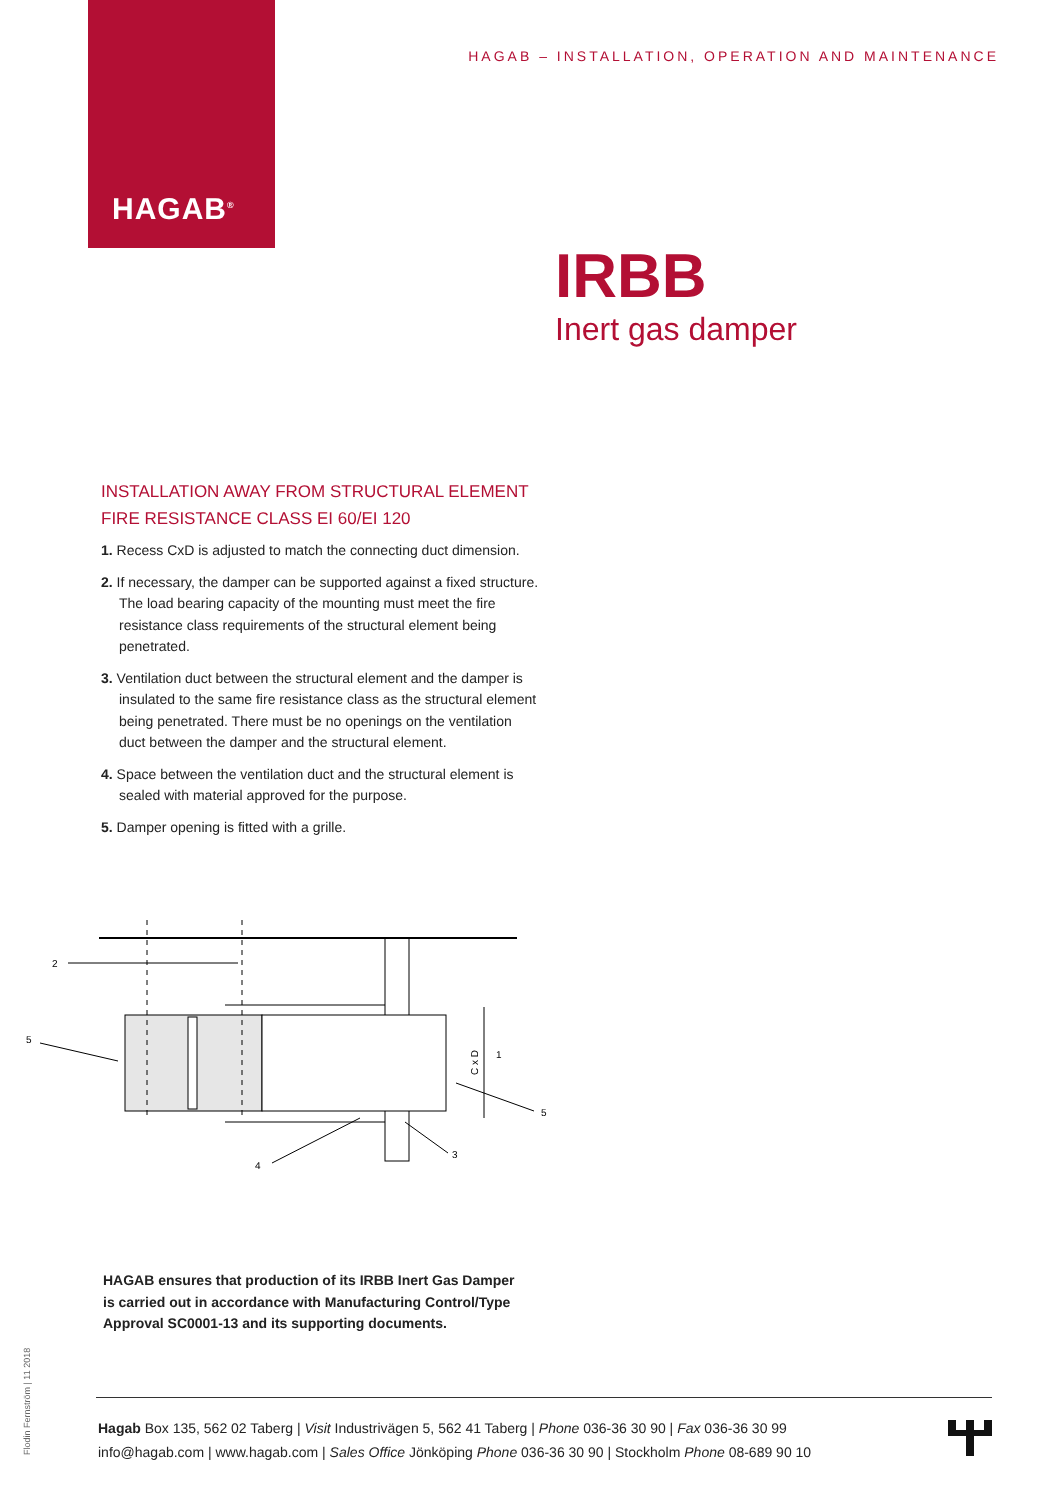HAGAB<sup>®</sup>
HAGAB – INSTALLATION, OPERATION AND MAINTENANCE
IRBB
Inert gas damper
INSTALLATION AWAY FROM STRUCTURAL ELEMENT
FIRE RESISTANCE CLASS EI 60/EI 120
1. Recess CxD is adjusted to match the connecting duct dimension.
2. If necessary, the damper can be supported against a fixed structure. The load bearing capacity of the mounting must meet the fire resistance class requirements of the structural element being penetrated.
3. Ventilation duct between the structural element and the damper is insulated to the same fire resistance class as the structural element being penetrated. There must be no openings on the ventilation duct between the damper and the structural element.
4. Space between the ventilation duct and the structural element is sealed with material approved for the purpose.
5. Damper opening is fitted with a grille.
2
5
1
5
4
3
C x D
HAGAB ensures that production of its IRBB Inert Gas Damper is carried out in accordance with Manufacturing Control/Type Approval SC0001-13 and its supporting documents.
Flodin Fernström | 11 2018
Hagab Box 135, 562 02 Taberg | Visit Industrivägen 5, 562 41 Taberg | Phone 036-36 30 90 | Fax 036-36 30 99
info@hagab.com | www.hagab.com | Sales Office Jönköping Phone 036-36 30 90 | Stockholm Phone 08-689 90 10